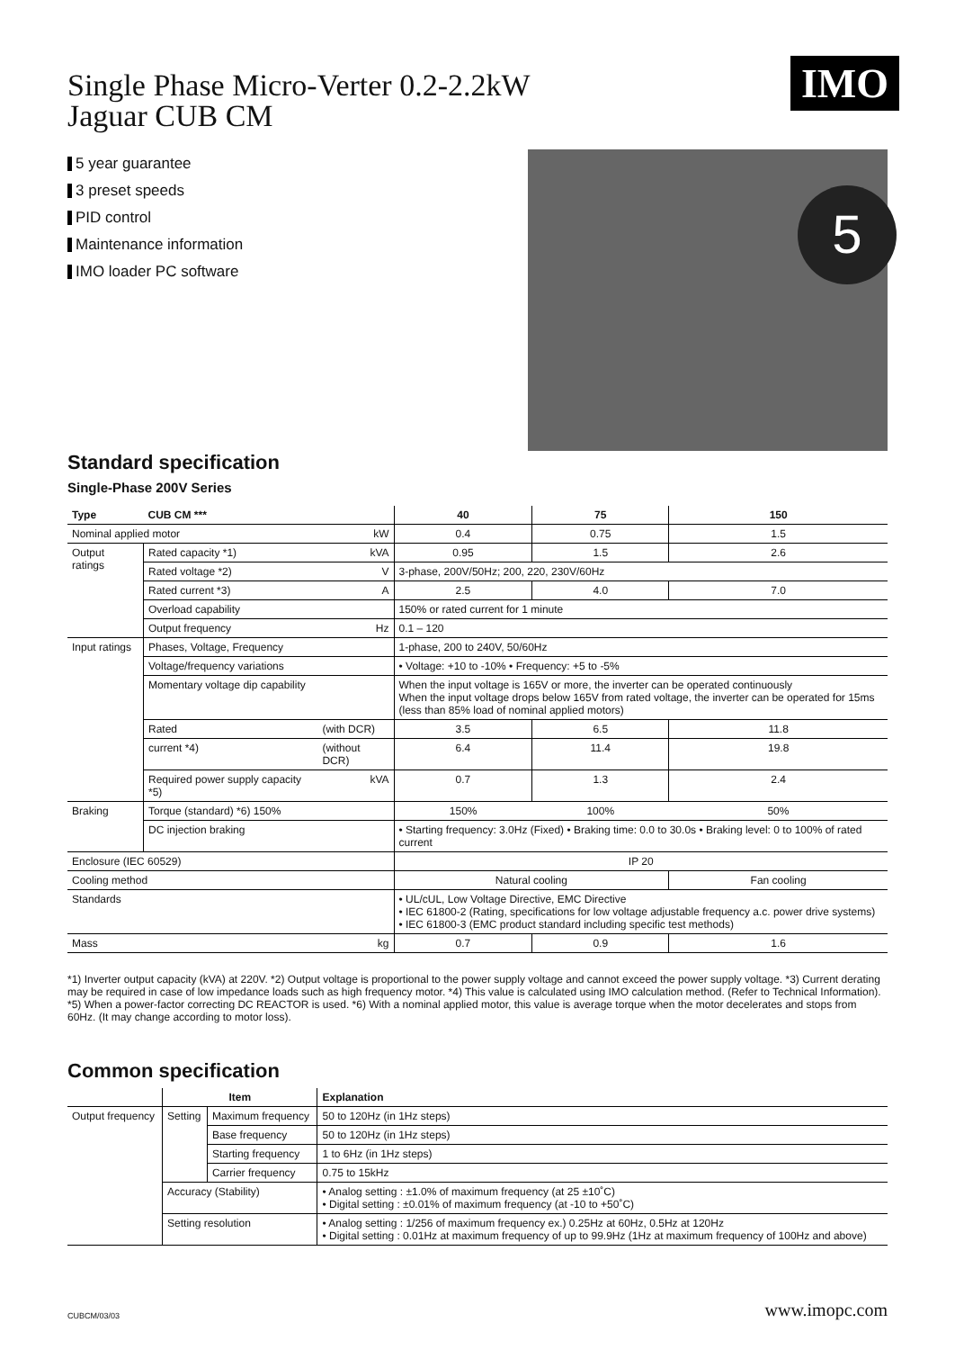Single Phase Micro-Verter 0.2-2.2kW
Jaguar CUB CM
IMO
5 year guarantee
3 preset speeds
PID control
Maintenance information
IMO loader PC software
5
Standard specification
Single-Phase 200V Series
| Type | CUB CM *** | | 40 | 75 | 150 |
| --- | --- | --- | --- | --- | --- |
| Nominal applied motor | | kW | 0.4 | 0.75 | 1.5 |
| Output ratings | Rated capacity *1) | kVA | 0.95 | 1.5 | 2.6 |
| | Rated voltage *2) | V | 3-phase, 200V/50Hz; 200, 220, 230V/60Hz | | |
| | Rated current *3) | A | 2.5 | 4.0 | 7.0 |
| | Overload capability | | 150% or rated current for 1 minute | | |
| | Output frequency | Hz | 0.1 – 120 | | |
| Input ratings | Phases, Voltage, Frequency | | 1-phase, 200 to 240V, 50/60Hz | | |
| | Voltage/frequency variations | | • Voltage: +10 to -10% • Frequency: +5 to -5% | | |
| | Momentary voltage dip capability | | When the input voltage is 165V or more, the inverter can be operated continuously When the input voltage drops below 165V from rated voltage, the inverter can be operated for 15ms (less than 85% load of nominal applied motors) | | |
| | Rated | (with DCR) | 3.5 | 6.5 | 11.8 |
| | current *4) | (without DCR) | 6.4 | 11.4 | 19.8 |
| | Required power supply capacity *5) | kVA | 0.7 | 1.3 | 2.4 |
| Braking | Torque (standard) *6) 150% | | 150% | 100% | 50% |
| | DC injection braking | | • Starting frequency: 3.0Hz (Fixed) • Braking time: 0.0 to 30.0s • Braking level: 0 to 100% of rated current | | |
| Enclosure (IEC 60529) | | | IP 20 | | |
| Cooling method | | | Natural cooling | | Fan cooling |
| Standards | | | • UL/cUL, Low Voltage Directive, EMC Directive • IEC 61800-2 (Rating, specifications for low voltage adjustable frequency a.c. power drive systems) • IEC 61800-3 (EMC product standard including specific test methods) | | |
| Mass | | kg | 0.7 | 0.9 | 1.6 |
*1) Inverter output capacity (kVA) at 220V. *2) Output voltage is proportional to the power supply voltage and cannot exceed the power supply voltage. *3) Current derating may be required in case of low impedance loads such as high frequency motor. *4) This value is calculated using IMO calculation method. (Refer to Technical Information). *5) When a power-factor correcting DC REACTOR is used. *6) With a nominal applied motor, this value is average torque when the motor decelerates and stops from 60Hz. (It may change according to motor loss).
Common specification
| | Item | | Explanation |
| --- | --- | --- | --- |
| Output frequency | Setting | Maximum frequency | 50 to 120Hz (in 1Hz steps) |
| | | Base frequency | 50 to 120Hz (in 1Hz steps) |
| | | Starting frequency | 1 to 6Hz (in 1Hz steps) |
| | | Carrier frequency | 0.75 to 15kHz |
| | Accuracy (Stability) | | • Analog setting : ±1.0% of maximum frequency (at 25 ±10˚C) • Digital setting : ±0.01% of maximum frequency (at -10 to +50˚C) |
| | Setting resolution | | • Analog setting : 1/256 of maximum frequency ex.) 0.25Hz at 60Hz, 0.5Hz at 120Hz • Digital setting : 0.01Hz at maximum frequency of up to 99.9Hz (1Hz at maximum frequency of 100Hz and above) |
CUBCM/03/03 www.imopc.com